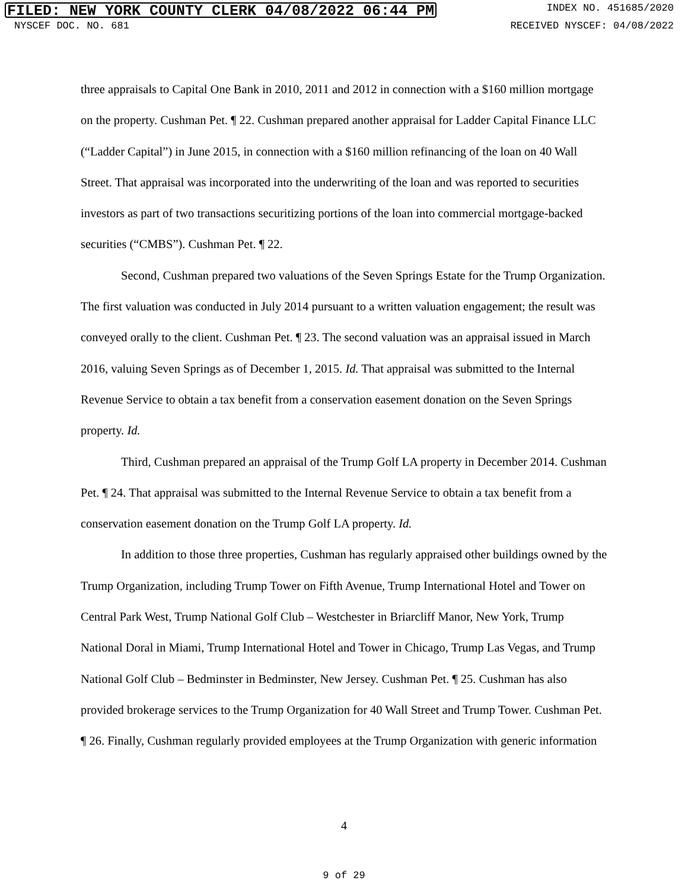FILED: NEW YORK COUNTY CLERK 04/08/2022 06:44 PM INDEX NO. 451685/2020
NYSCEF DOC. NO. 681 RECEIVED NYSCEF: 04/08/2022
three appraisals to Capital One Bank in 2010, 2011 and 2012 in connection with a $160 million mortgage on the property. Cushman Pet. ¶ 22. Cushman prepared another appraisal for Ladder Capital Finance LLC (“Ladder Capital”) in June 2015, in connection with a $160 million refinancing of the loan on 40 Wall Street. That appraisal was incorporated into the underwriting of the loan and was reported to securities investors as part of two transactions securitizing portions of the loan into commercial mortgage-backed securities (“CMBS”). Cushman Pet. ¶ 22.
Second, Cushman prepared two valuations of the Seven Springs Estate for the Trump Organization. The first valuation was conducted in July 2014 pursuant to a written valuation engagement; the result was conveyed orally to the client. Cushman Pet. ¶ 23. The second valuation was an appraisal issued in March 2016, valuing Seven Springs as of December 1, 2015. Id. That appraisal was submitted to the Internal Revenue Service to obtain a tax benefit from a conservation easement donation on the Seven Springs property. Id.
Third, Cushman prepared an appraisal of the Trump Golf LA property in December 2014. Cushman Pet. ¶ 24. That appraisal was submitted to the Internal Revenue Service to obtain a tax benefit from a conservation easement donation on the Trump Golf LA property. Id.
In addition to those three properties, Cushman has regularly appraised other buildings owned by the Trump Organization, including Trump Tower on Fifth Avenue, Trump International Hotel and Tower on Central Park West, Trump National Golf Club – Westchester in Briarcliff Manor, New York, Trump National Doral in Miami, Trump International Hotel and Tower in Chicago, Trump Las Vegas, and Trump National Golf Club – Bedminster in Bedminster, New Jersey. Cushman Pet. ¶ 25. Cushman has also provided brokerage services to the Trump Organization for 40 Wall Street and Trump Tower. Cushman Pet. ¶ 26. Finally, Cushman regularly provided employees at the Trump Organization with generic information
4
9 of 29